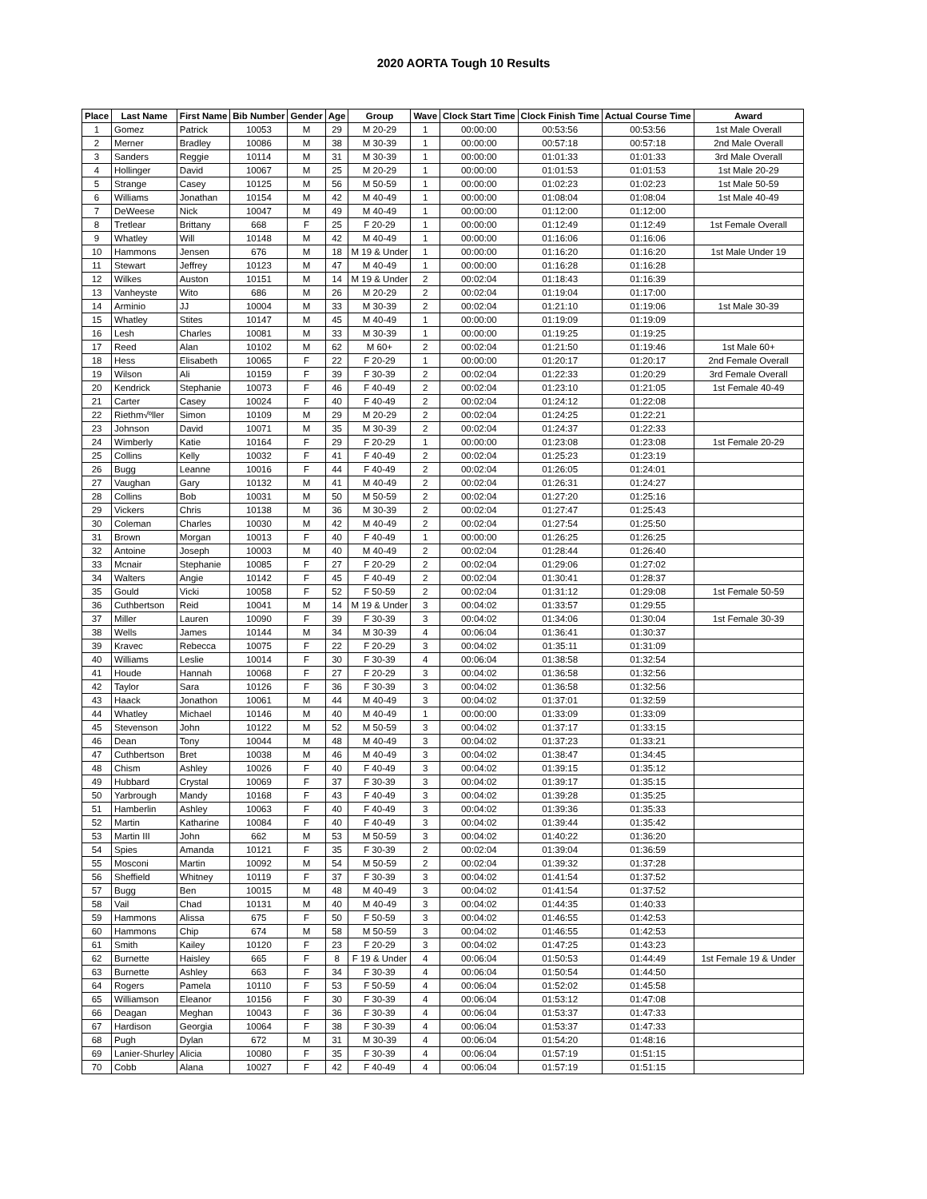2020 AORTA Tough 10 Results
| Place | Last Name | First Name | Bib Number | Gender | Age | Group | Wave | Clock Start Time | Clock Finish Time | Actual Course Time | Award |
| --- | --- | --- | --- | --- | --- | --- | --- | --- | --- | --- | --- |
| 1 | Gomez | Patrick | 10053 | M | 29 | M 20-29 | 1 | 00:00:00 | 00:53:56 | 00:53:56 | 1st Male Overall |
| 2 | Merner | Bradley | 10086 | M | 38 | M 30-39 | 1 | 00:00:00 | 00:57:18 | 00:57:18 | 2nd Male Overall |
| 3 | Sanders | Reggie | 10114 | M | 31 | M 30-39 | 1 | 00:00:00 | 01:01:33 | 01:01:33 | 3rd Male Overall |
| 4 | Hollinger | David | 10067 | M | 25 | M 20-29 | 1 | 00:00:00 | 01:01:53 | 01:01:53 | 1st Male 20-29 |
| 5 | Strange | Casey | 10125 | M | 56 | M 50-59 | 1 | 00:00:00 | 01:02:23 | 01:02:23 | 1st Male 50-59 |
| 6 | Williams | Jonathan | 10154 | M | 42 | M 40-49 | 1 | 00:00:00 | 01:08:04 | 01:08:04 | 1st Male 40-49 |
| 7 | DeWeese | Nick | 10047 | M | 49 | M 40-49 | 1 | 00:00:00 | 01:12:00 | 01:12:00 | |
| 8 | Tretlear | Brittany | 668 | F | 25 | F 20-29 | 1 | 00:00:00 | 01:12:49 | 01:12:49 | 1st Female Overall |
| 9 | Whatley | Will | 10148 | M | 42 | M 40-49 | 1 | 00:00:00 | 01:16:06 | 01:16:06 | |
| 10 | Hammons | Jensen | 676 | M | 18 | M 19 & Under | 1 | 00:00:00 | 01:16:20 | 01:16:20 | 1st Male Under 19 |
| 11 | Stewart | Jeffrey | 10123 | M | 47 | M 40-49 | 1 | 00:00:00 | 01:16:28 | 01:16:28 | |
| 12 | Wilkes | Auston | 10151 | M | 14 | M 19 & Under | 2 | 00:02:04 | 01:18:43 | 01:16:39 | |
| 13 | Vanheyste | Wito | 686 | M | 26 | M 20-29 | 2 | 00:02:04 | 01:19:04 | 01:17:00 | |
| 14 | Arminio | JJ | 10004 | M | 33 | M 30-39 | 2 | 00:02:04 | 01:21:10 | 01:19:06 | 1st Male 30-39 |
| 15 | Whatley | Stites | 10147 | M | 45 | M 40-49 | 1 | 00:00:00 | 01:19:09 | 01:19:09 | |
| 16 | Lesh | Charles | 10081 | M | 33 | M 30-39 | 1 | 00:00:00 | 01:19:25 | 01:19:25 | |
| 17 | Reed | Alan | 10102 | M | 62 | M 60+ | 2 | 00:02:04 | 01:21:50 | 01:19:46 | 1st Male 60+ |
| 18 | Hess | Elisabeth | 10065 | F | 22 | F 20-29 | 1 | 00:00:00 | 01:20:17 | 01:20:17 | 2nd Female Overall |
| 19 | Wilson | Ali | 10159 | F | 39 | F 30-39 | 2 | 00:02:04 | 01:22:33 | 01:20:29 | 3rd Female Overall |
| 20 | Kendrick | Stephanie | 10073 | F | 46 | F 40-49 | 2 | 00:02:04 | 01:23:10 | 01:21:05 | 1st Female 40-49 |
| 21 | Carter | Casey | 10024 | F | 40 | F 40-49 | 2 | 00:02:04 | 01:24:12 | 01:22:08 | |
| 22 | Riethm√ºller | Simon | 10109 | M | 29 | M 20-29 | 2 | 00:02:04 | 01:24:25 | 01:22:21 | |
| 23 | Johnson | David | 10071 | M | 35 | M 30-39 | 2 | 00:02:04 | 01:24:37 | 01:22:33 | |
| 24 | Wimberly | Katie | 10164 | F | 29 | F 20-29 | 1 | 00:00:00 | 01:23:08 | 01:23:08 | 1st Female 20-29 |
| 25 | Collins | Kelly | 10032 | F | 41 | F 40-49 | 2 | 00:02:04 | 01:25:23 | 01:23:19 | |
| 26 | Bugg | Leanne | 10016 | F | 44 | F 40-49 | 2 | 00:02:04 | 01:26:05 | 01:24:01 | |
| 27 | Vaughan | Gary | 10132 | M | 41 | M 40-49 | 2 | 00:02:04 | 01:26:31 | 01:24:27 | |
| 28 | Collins | Bob | 10031 | M | 50 | M 50-59 | 2 | 00:02:04 | 01:27:20 | 01:25:16 | |
| 29 | Vickers | Chris | 10138 | M | 36 | M 30-39 | 2 | 00:02:04 | 01:27:47 | 01:25:43 | |
| 30 | Coleman | Charles | 10030 | M | 42 | M 40-49 | 2 | 00:02:04 | 01:27:54 | 01:25:50 | |
| 31 | Brown | Morgan | 10013 | F | 40 | F 40-49 | 1 | 00:00:00 | 01:26:25 | 01:26:25 | |
| 32 | Antoine | Joseph | 10003 | M | 40 | M 40-49 | 2 | 00:02:04 | 01:28:44 | 01:26:40 | |
| 33 | Mcnair | Stephanie | 10085 | F | 27 | F 20-29 | 2 | 00:02:04 | 01:29:06 | 01:27:02 | |
| 34 | Walters | Angie | 10142 | F | 45 | F 40-49 | 2 | 00:02:04 | 01:30:41 | 01:28:37 | |
| 35 | Gould | Vicki | 10058 | F | 52 | F 50-59 | 2 | 00:02:04 | 01:31:12 | 01:29:08 | 1st Female 50-59 |
| 36 | Cuthbertson | Reid | 10041 | M | 14 | M 19 & Under | 3 | 00:04:02 | 01:33:57 | 01:29:55 | |
| 37 | Miller | Lauren | 10090 | F | 39 | F 30-39 | 3 | 00:04:02 | 01:34:06 | 01:30:04 | 1st Female 30-39 |
| 38 | Wells | James | 10144 | M | 34 | M 30-39 | 4 | 00:06:04 | 01:36:41 | 01:30:37 | |
| 39 | Kravec | Rebecca | 10075 | F | 22 | F 20-29 | 3 | 00:04:02 | 01:35:11 | 01:31:09 | |
| 40 | Williams | Leslie | 10014 | F | 30 | F 30-39 | 4 | 00:06:04 | 01:38:58 | 01:32:54 | |
| 41 | Houde | Hannah | 10068 | F | 27 | F 20-29 | 3 | 00:04:02 | 01:36:58 | 01:32:56 | |
| 42 | Taylor | Sara | 10126 | F | 36 | F 30-39 | 3 | 00:04:02 | 01:36:58 | 01:32:56 | |
| 43 | Haack | Jonathon | 10061 | M | 44 | M 40-49 | 3 | 00:04:02 | 01:37:01 | 01:32:59 | |
| 44 | Whatley | Michael | 10146 | M | 40 | M 40-49 | 1 | 00:00:00 | 01:33:09 | 01:33:09 | |
| 45 | Stevenson | John | 10122 | M | 52 | M 50-59 | 3 | 00:04:02 | 01:37:17 | 01:33:15 | |
| 46 | Dean | Tony | 10044 | M | 48 | M 40-49 | 3 | 00:04:02 | 01:37:23 | 01:33:21 | |
| 47 | Cuthbertson | Bret | 10038 | M | 46 | M 40-49 | 3 | 00:04:02 | 01:38:47 | 01:34:45 | |
| 48 | Chism | Ashley | 10026 | F | 40 | F 40-49 | 3 | 00:04:02 | 01:39:15 | 01:35:12 | |
| 49 | Hubbard | Crystal | 10069 | F | 37 | F 30-39 | 3 | 00:04:02 | 01:39:17 | 01:35:15 | |
| 50 | Yarbrough | Mandy | 10168 | F | 43 | F 40-49 | 3 | 00:04:02 | 01:39:28 | 01:35:25 | |
| 51 | Hamberlin | Ashley | 10063 | F | 40 | F 40-49 | 3 | 00:04:02 | 01:39:36 | 01:35:33 | |
| 52 | Martin | Katharine | 10084 | F | 40 | F 40-49 | 3 | 00:04:02 | 01:39:44 | 01:35:42 | |
| 53 | Martin III | John | 662 | M | 53 | M 50-59 | 3 | 00:04:02 | 01:40:22 | 01:36:20 | |
| 54 | Spies | Amanda | 10121 | F | 35 | F 30-39 | 2 | 00:02:04 | 01:39:04 | 01:36:59 | |
| 55 | Mosconi | Martin | 10092 | M | 54 | M 50-59 | 2 | 00:02:04 | 01:39:32 | 01:37:28 | |
| 56 | Sheffield | Whitney | 10119 | F | 37 | F 30-39 | 3 | 00:04:02 | 01:41:54 | 01:37:52 | |
| 57 | Bugg | Ben | 10015 | M | 48 | M 40-49 | 3 | 00:04:02 | 01:41:54 | 01:37:52 | |
| 58 | Vail | Chad | 10131 | M | 40 | M 40-49 | 3 | 00:04:02 | 01:44:35 | 01:40:33 | |
| 59 | Hammons | Alissa | 675 | F | 50 | F 50-59 | 3 | 00:04:02 | 01:46:55 | 01:42:53 | |
| 60 | Hammons | Chip | 674 | M | 58 | M 50-59 | 3 | 00:04:02 | 01:46:55 | 01:42:53 | |
| 61 | Smith | Kailey | 10120 | F | 23 | F 20-29 | 3 | 00:04:02 | 01:47:25 | 01:43:23 | |
| 62 | Burnette | Haisley | 665 | F | 8 | F 19 & Under | 4 | 00:06:04 | 01:50:53 | 01:44:49 | 1st Female 19 & Under |
| 63 | Burnette | Ashley | 663 | F | 34 | F 30-39 | 4 | 00:06:04 | 01:50:54 | 01:44:50 | |
| 64 | Rogers | Pamela | 10110 | F | 53 | F 50-59 | 4 | 00:06:04 | 01:52:02 | 01:45:58 | |
| 65 | Williamson | Eleanor | 10156 | F | 30 | F 30-39 | 4 | 00:06:04 | 01:53:12 | 01:47:08 | |
| 66 | Deagan | Meghan | 10043 | F | 36 | F 30-39 | 4 | 00:06:04 | 01:53:37 | 01:47:33 | |
| 67 | Hardison | Georgia | 10064 | F | 38 | F 30-39 | 4 | 00:06:04 | 01:53:37 | 01:47:33 | |
| 68 | Pugh | Dylan | 672 | M | 31 | M 30-39 | 4 | 00:06:04 | 01:54:20 | 01:48:16 | |
| 69 | Lanier-Shurley | Alicia | 10080 | F | 35 | F 30-39 | 4 | 00:06:04 | 01:57:19 | 01:51:15 | |
| 70 | Cobb | Alana | 10027 | F | 42 | F 40-49 | 4 | 00:06:04 | 01:57:19 | 01:51:15 | |